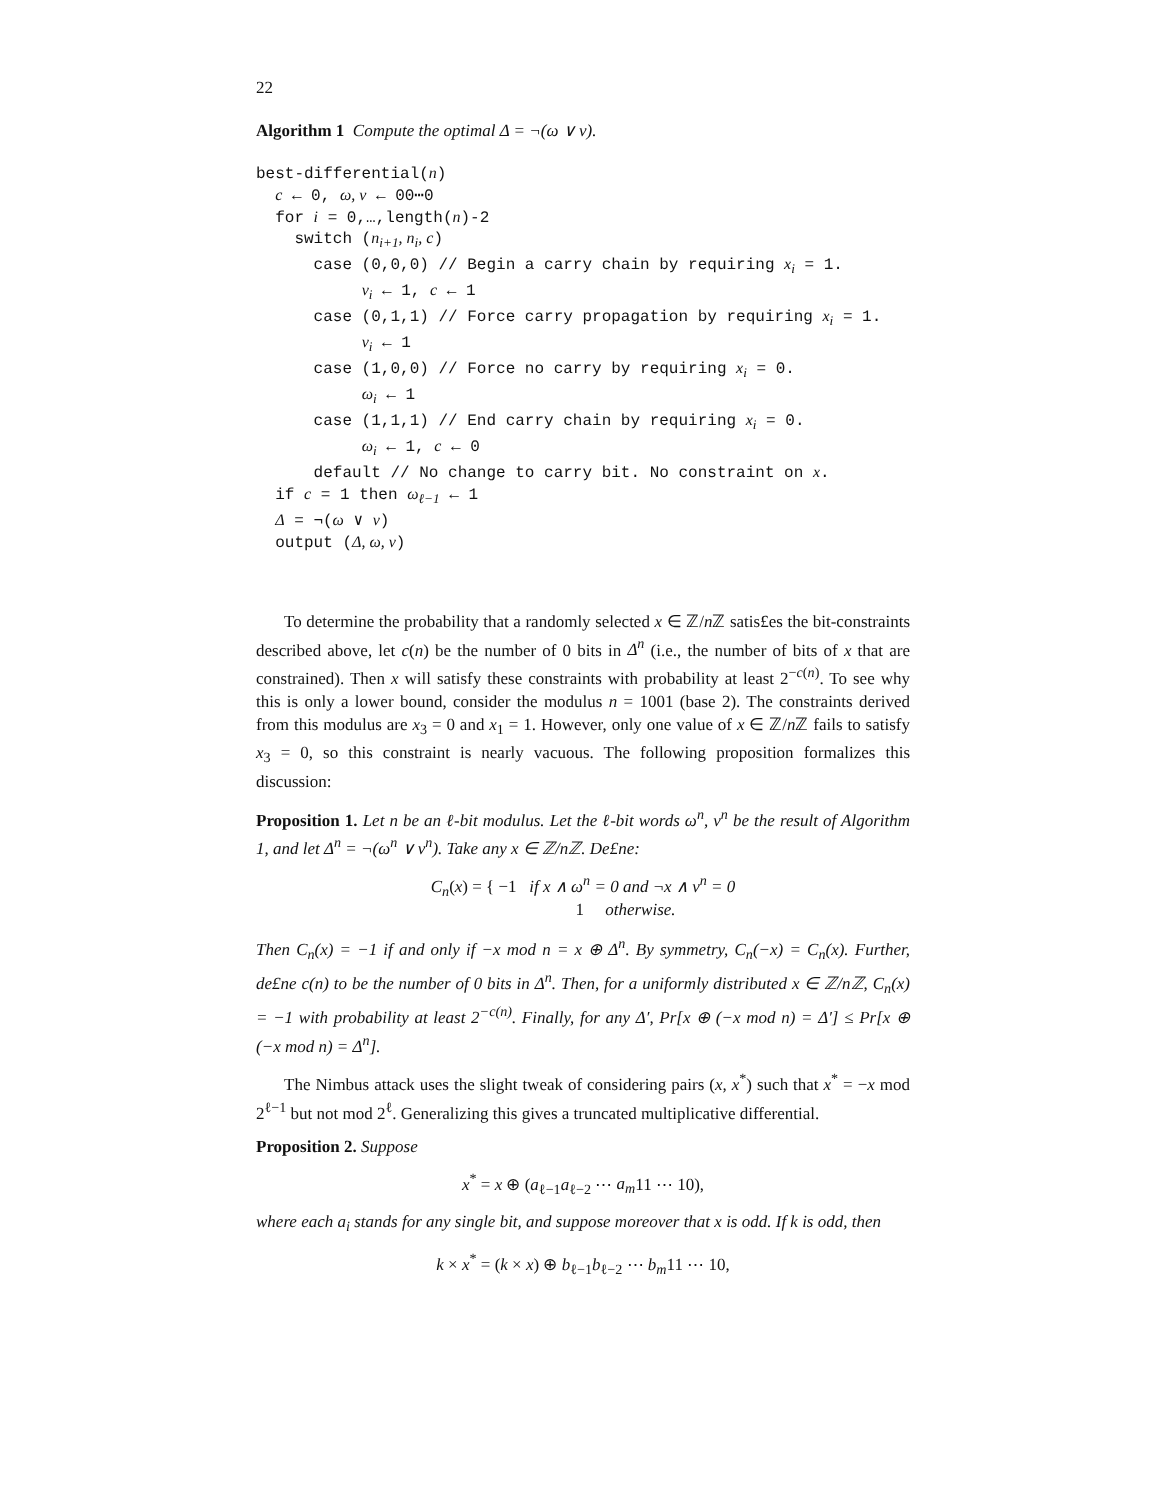22
Algorithm 1 Compute the optimal Δ = ¬(ω ∨ ν).
best-differential(n)
c ← 0, ω, ν ← 00⋯0
for i = 0,…,length(n)-2
switch (n<sub>i+1</sub>, n<sub>i</sub>, c)
case (0,0,0) // Begin a carry chain by requiring x<sub>i</sub> = 1.
ν<sub>i</sub> ← 1, c ← 1
case (0,1,1) // Force carry propagation by requiring x<sub>i</sub> = 1.
ν<sub>i</sub> ← 1
case (1,0,0) // Force no carry by requiring x<sub>i</sub> = 0.
ω<sub>i</sub> ← 1
case (1,1,1) // End carry chain by requiring x<sub>i</sub> = 0.
ω<sub>i</sub> ← 1, c ← 0
default // No change to carry bit. No constraint on x.
if c = 1 then ω<sub>ℓ−1</sub> ← 1
Δ = ¬(ω ∨ ν)
output (Δ, ω, ν)
To determine the probability that a randomly selected x ∈ ℤ/n ℤ satis£es the bit-constraints described above, let c(n) be the number of 0 bits in Δ<sup>n</sup> (i.e., the number of bits of x that are constrained). Then x will satisfy these constraints with probability at least 2<sup>−c(n)</sup>. To see why this is only a lower bound, consider the modulus n = 1001 (base 2). The constraints derived from this modulus are x<sub>3</sub> = 0 and x<sub>1</sub> = 1. However, only one value of x ∈ ℤ/n ℤ fails to satisfy x<sub>3</sub> = 0, so this constraint is nearly vacuous. The following proposition formalizes this discussion:
Proposition 1. Let n be an ℓ-bit modulus. Let the ℓ-bit words ω<sup>n</sup>, ν<sup>n</sup> be the result of Algorithm 1, and let Δ<sup>n</sup> = ¬(ω<sup>n</sup> ∨ ν<sup>n</sup>). Take any x ∈ ℤ/nℤ. De£ne:
C<sub>n</sub>(x) = { −1 if x ∧ ω<sup>n</sup> = 0 and ¬x ∧ ν<sup>n</sup> = 0
1 otherwise.
Then C<sub>n</sub>(x) = −1 if and only if −x mod n = x ⊕ Δ<sup>n</sup>. By symmetry, C<sub>n</sub>(−x) = C<sub>n</sub>(x). Further, de£ne c(n) to be the number of 0 bits in Δ<sup>n</sup>. Then, for a uniformly distributed x ∈ ℤ/nℤ, C<sub>n</sub>(x) = −1 with probability at least 2<sup>−c(n)</sup>. Finally, for any Δ′, Pr[x ⊕ (−x mod n) = Δ′] ≤ Pr[x ⊕ (−x mod n) = Δ<sup>n</sup>].
The Nimbus attack uses the slight tweak of considering pairs (x, x<sup>*</sup>) such that x<sup>*</sup> = −x mod 2<sup>ℓ−1</sup> but not mod 2<sup>ℓ</sup>. Generalizing this gives a truncated multiplicative differential.
Proposition 2. Suppose
x<sup>*</sup> = x ⊕ (a<sub>ℓ−1</sub>a<sub>ℓ−2</sub> ⋯ a<sub>m</sub>11 ⋯ 10),
where each a<sub>i</sub> stands for any single bit, and suppose moreover that x is odd. If k is odd, then
k × x<sup>*</sup> = (k × x) ⊕ b<sub>ℓ−1</sub>b<sub>ℓ−2</sub> ⋯ b<sub>m</sub>11 ⋯ 10,